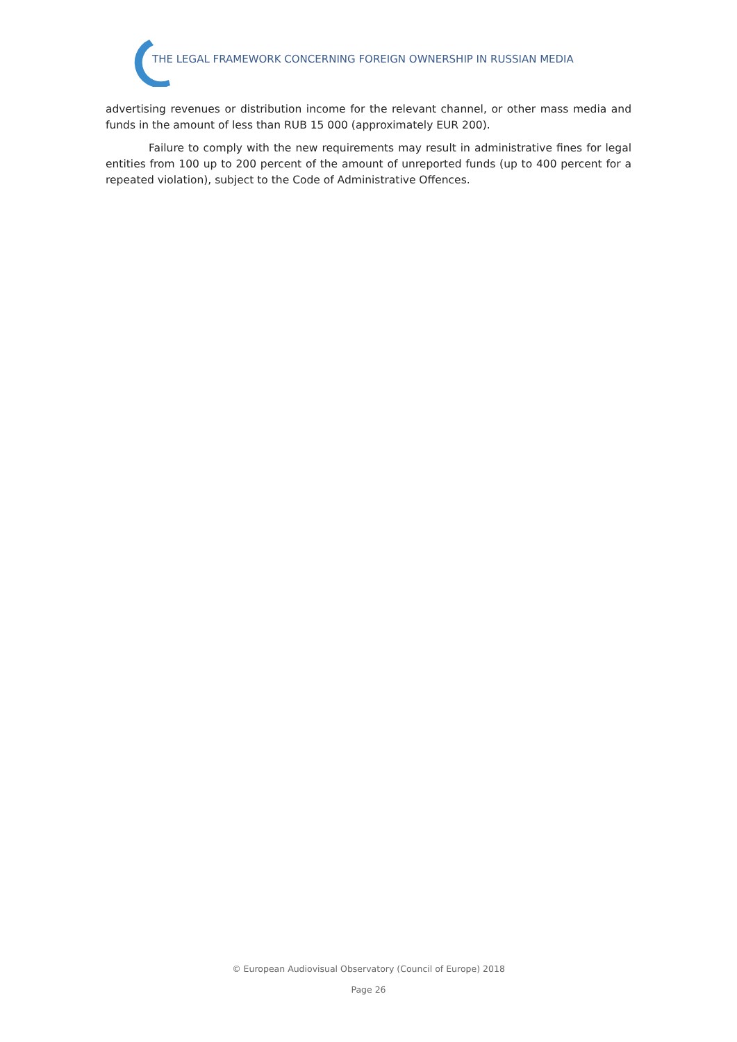THE LEGAL FRAMEWORK CONCERNING FOREIGN OWNERSHIP IN RUSSIAN MEDIA
advertising revenues or distribution income for the relevant channel, or other mass media and funds in the amount of less than RUB 15 000 (approximately EUR 200).
Failure to comply with the new requirements may result in administrative fines for legal entities from 100 up to 200 percent of the amount of unreported funds (up to 400 percent for a repeated violation), subject to the Code of Administrative Offences.
© European Audiovisual Observatory (Council of Europe) 2018
Page 26